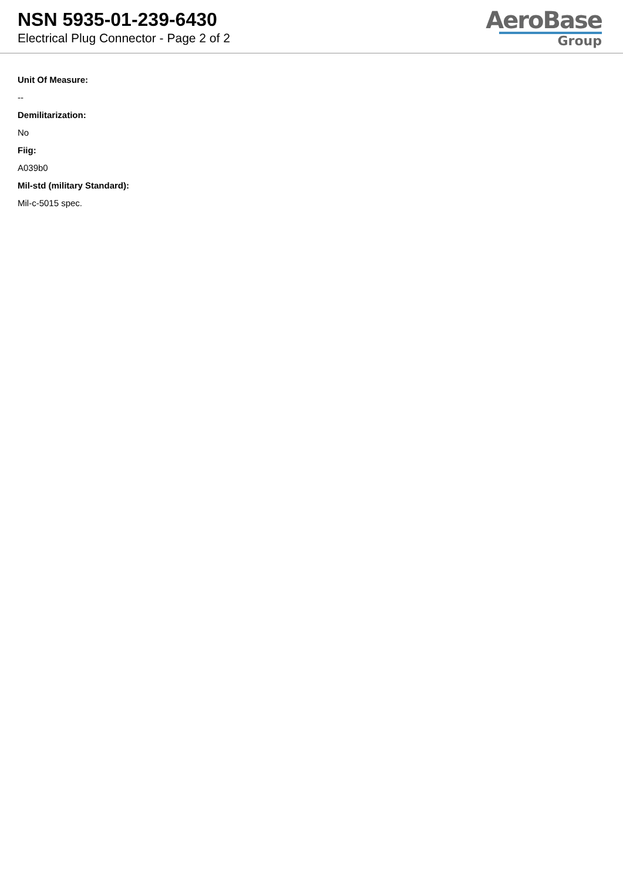NSN 5935-01-239-6430
Electrical Plug Connector - Page 2 of 2
AeroBase
Group
Unit Of Measure:
--
Demilitarization:
No
Fiig:
A039b0
Mil-std (military Standard):
Mil-c-5015 spec.